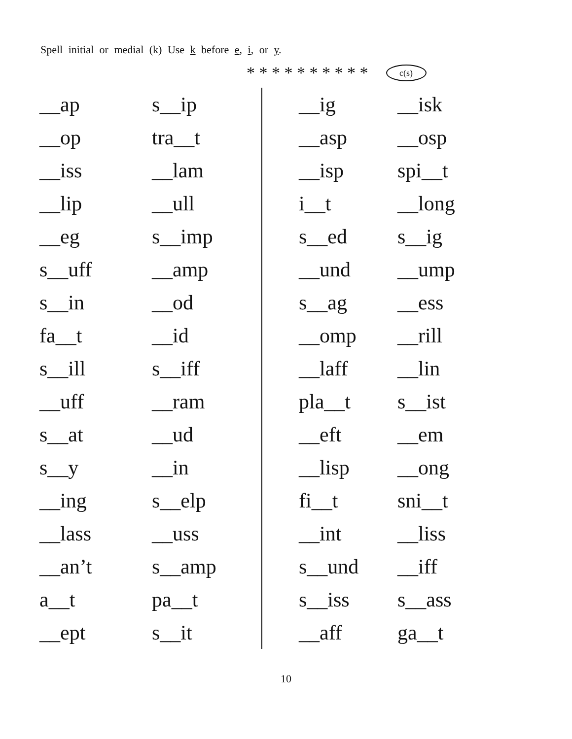Spell initial or medial (k) Use k before e, i, or y.
* * * * * * * * * * c(s)
| __ap | s__ip | __ig | __isk |
| __op | tra__t | __asp | __osp |
| __iss | __lam | __isp | spi__t |
| __lip | __ull | i__t | __long |
| __eg | s__imp | s__ed | s__ig |
| s__uff | __amp | __und | __ump |
| s__in | __od | s__ag | __ess |
| fa__t | __id | __omp | __rill |
| s__ill | s__iff | __laff | __lin |
| __uff | __ram | pla__t | s__ist |
| s__at | __ud | __eft | __em |
| s__y | __in | __lisp | __ong |
| __ing | s__elp | fi__t | sni__t |
| __lass | __uss | __int | __liss |
| __an’t | s__amp | s__und | __iff |
| a__t | pa__t | s__iss | s__ass |
| __ept | s__it | __aff | ga__t |
10